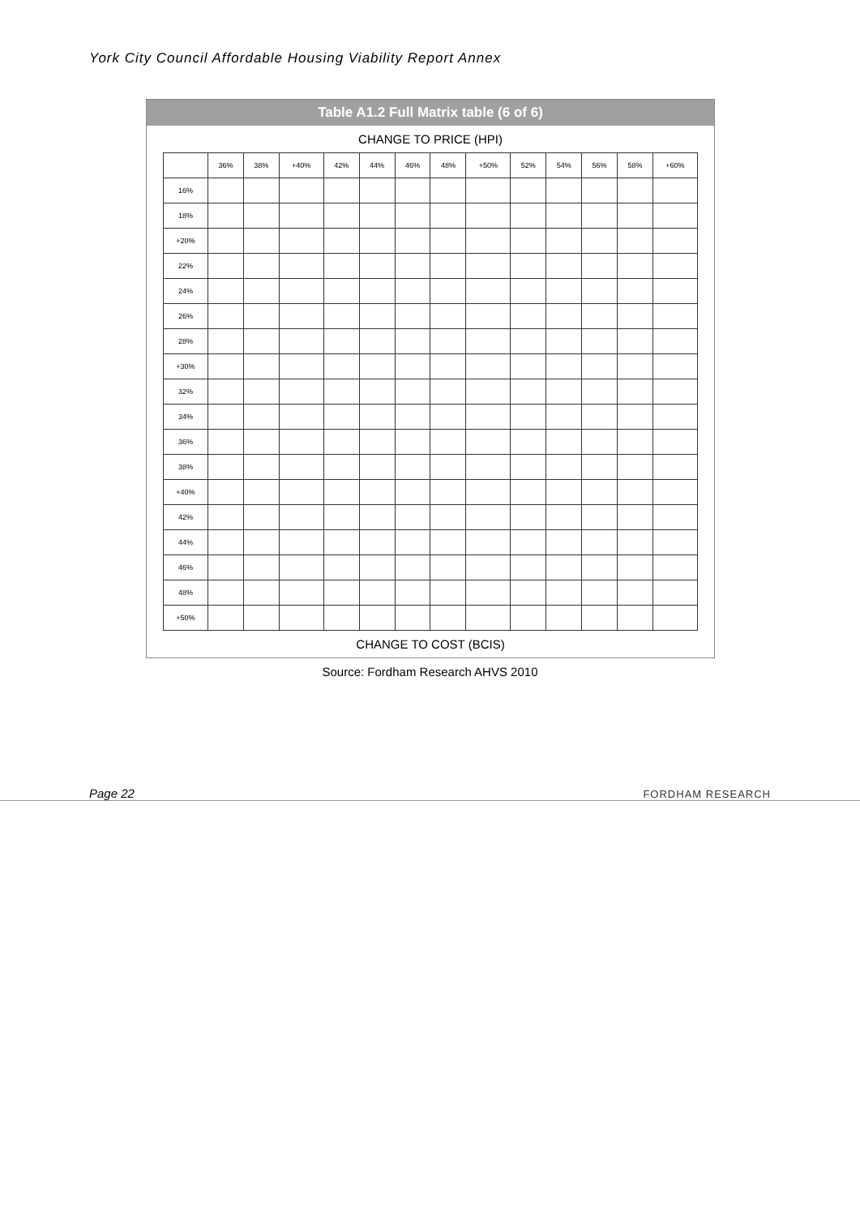York City Council Affordable Housing Viability Report Annex
Table A1.2 Full Matrix table (6 of 6)
CHANGE TO PRICE (HPI)
| | 36% | 38% | +40% | 42% | 44% | 46% | 48% | +50% | 52% | 54% | 56% | 58% | +60% |
| --- | --- | --- | --- | --- | --- | --- | --- | --- | --- | --- | --- | --- | --- |
| 16% | | | | | | | | | | | | | |
| 18% | | | | | | | | | | | | | |
| +20% | | | | | | | | | | | | | |
| 22% | | | | | | | | | | | | | |
| 24% | | | | | | | | | | | | | |
| 26% | | | | | | | | | | | | | |
| 28% | | | | | | | | | | | | | |
| +30% | | | | | | | | | | | | | |
| 32% | | | | | | | | | | | | | |
| 34% | | | | | | | | | | | | | |
| 36% | | | | | | | | | | | | | |
| 38% | | | | | | | | | | | | | |
| +40% | | | | | | | | | | | | | |
| 42% | | | | | | | | | | | | | |
| 44% | | | | | | | | | | | | | |
| 46% | | | | | | | | | | | | | |
| 48% | | | | | | | | | | | | | |
| +50% | | | | | | | | | | | | | |
CHANGE TO COST (BCIS)
Source: Fordham Research AHVS 2010
Page 22 FORDHAM RESEARCH